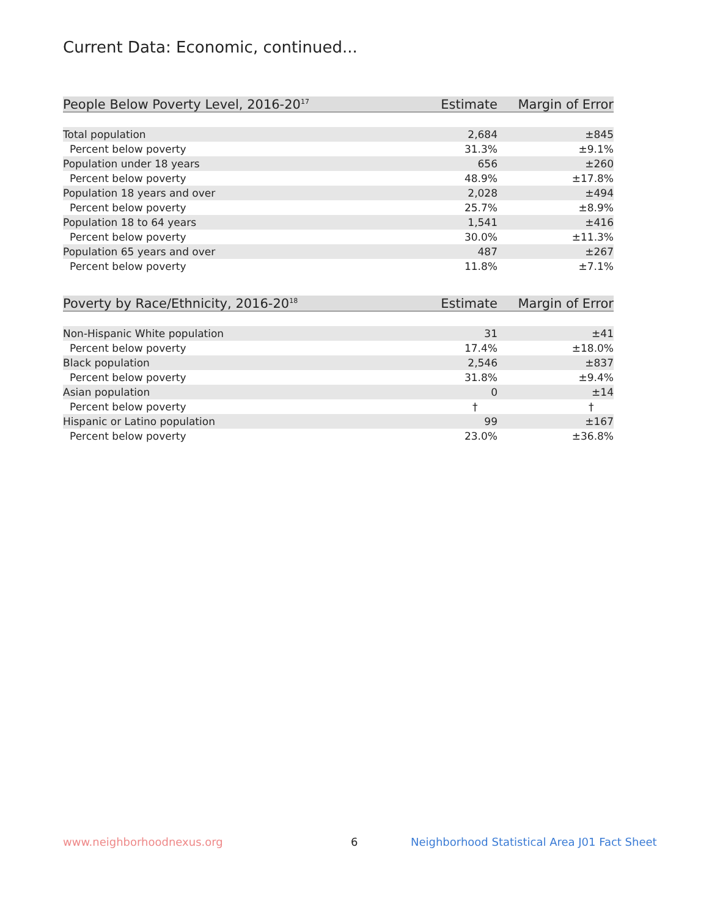Current Data: Economic, continued...
| People Below Poverty Level, 2016-20<sup>17</sup> | Estimate | Margin of Error |
| --- | --- | --- |
| Total population | 2,684 | ±845 |
| Percent below poverty | 31.3% | ±9.1% |
| Population under 18 years | 656 | ±260 |
| Percent below poverty | 48.9% | ±17.8% |
| Population 18 years and over | 2,028 | ±494 |
| Percent below poverty | 25.7% | ±8.9% |
| Population 18 to 64 years | 1,541 | ±416 |
| Percent below poverty | 30.0% | ±11.3% |
| Population 65 years and over | 487 | ±267 |
| Percent below poverty | 11.8% | ±7.1% |
| Poverty by Race/Ethnicity, 2016-20<sup>18</sup> | Estimate | Margin of Error |
| --- | --- | --- |
| Non-Hispanic White population | 31 | ±41 |
| Percent below poverty | 17.4% | ±18.0% |
| Black population | 2,546 | ±837 |
| Percent below poverty | 31.8% | ±9.4% |
| Asian population | 0 | ±14 |
| Percent below poverty | † | † |
| Hispanic or Latino population | 99 | ±167 |
| Percent below poverty | 23.0% | ±36.8% |
www.neighborhoodnexus.org 6
Neighborhood Statistical Area J01 Fact Sheet